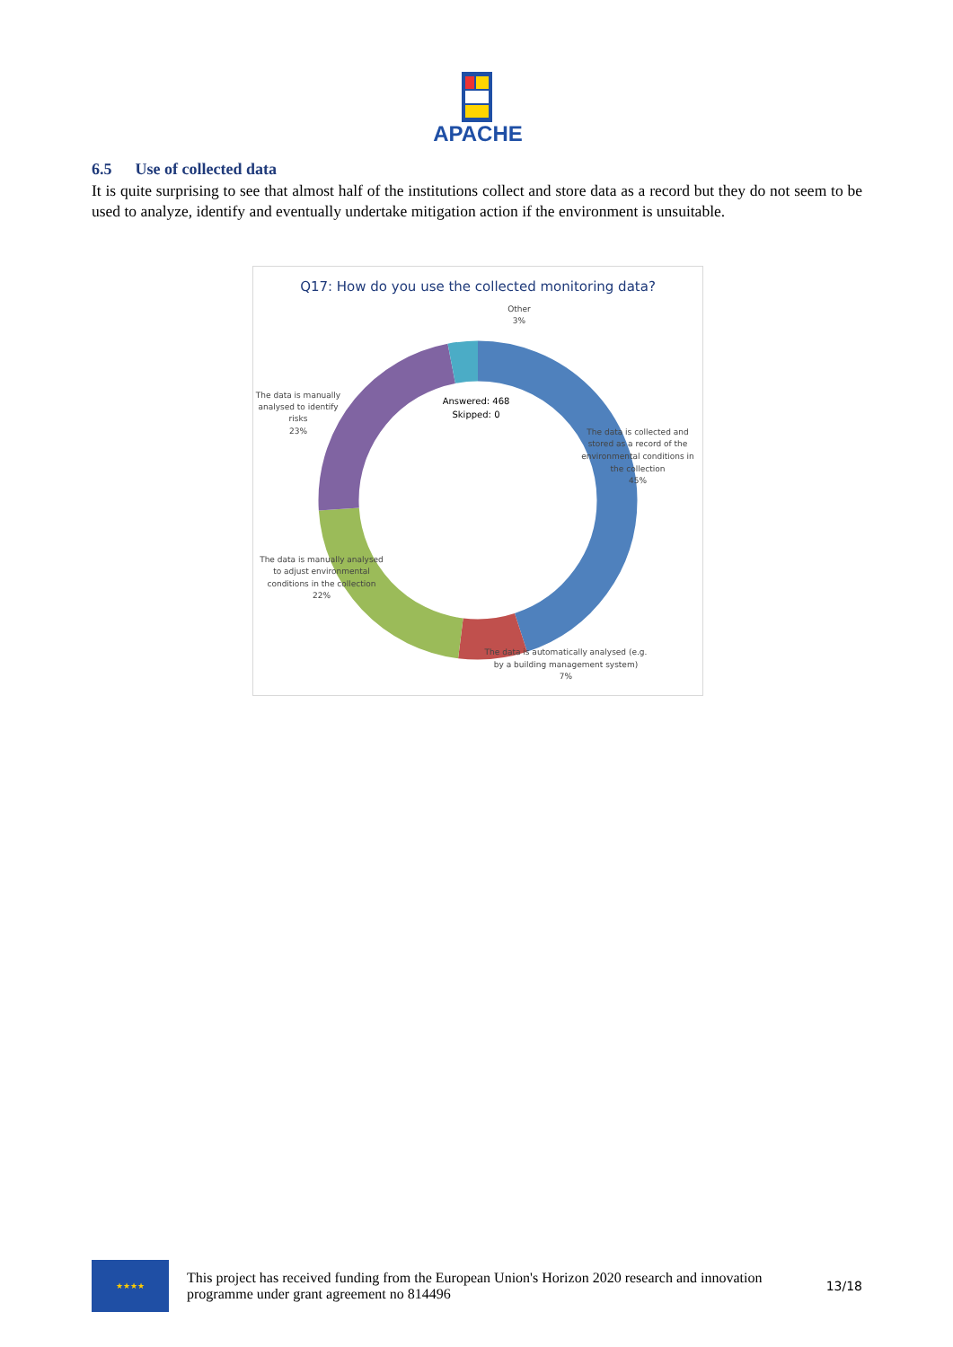APACHE
6.5 Use of collected data
It is quite surprising to see that almost half of the institutions collect and store data as a record but they do not seem to be used to analyze, identify and eventually undertake mitigation action if the environment is unsuitable.
Q17: How do you use the collected monitoring data?
Answered: 468
Skipped: 0
Other
3%
The data is manually
analysed to identify
risks
23%
The data is collected and
stored as a record of the
environmental conditions in
the collection
45%
The data is manually analysed
to adjust environmental
conditions in the collection
22%
The data is automatically analysed (e.g.
by a building management system)
7%
★★★★
This project has received funding from the European Union's Horizon 2020 research and innovation programme under grant agreement no 814496
13/18